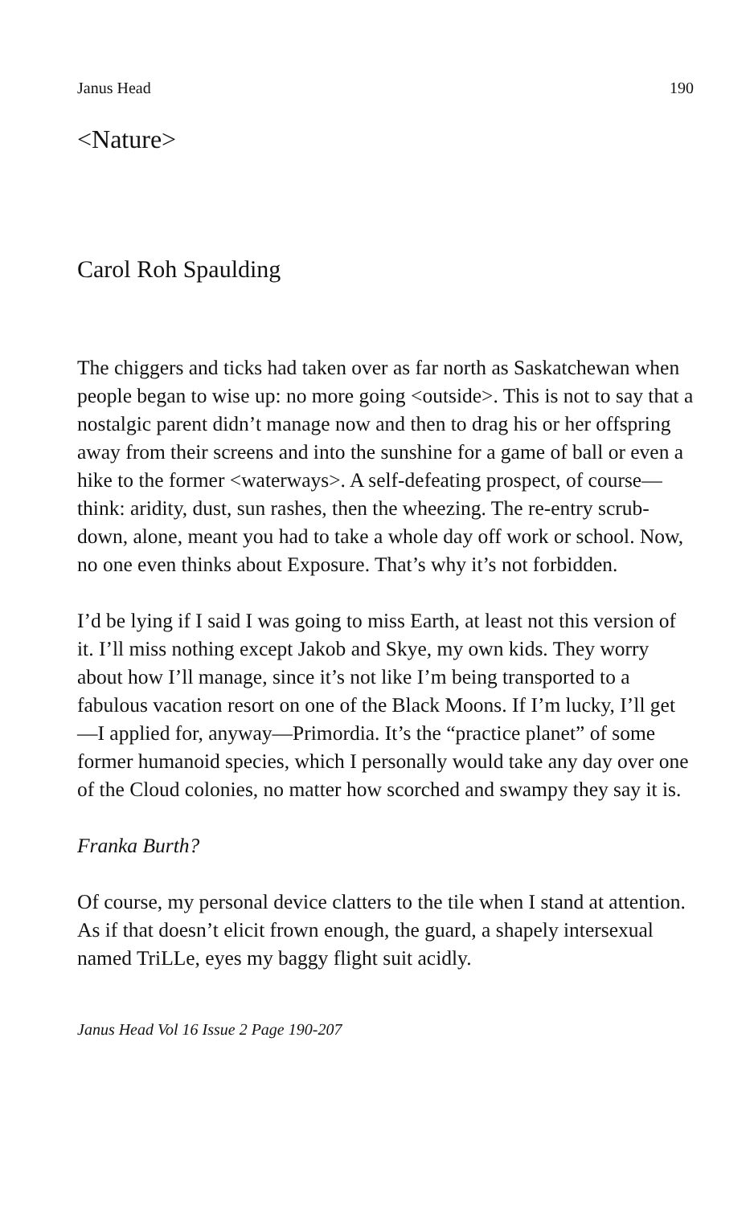Janus Head 190
<Nature>
Carol Roh Spaulding
The chiggers and ticks had taken over as far north as Saskatchewan when people began to wise up: no more going <outside>. This is not to say that a nostalgic parent didn’t manage now and then to drag his or her offspring away from their screens and into the sunshine for a game of ball or even a hike to the former <waterways>. A self-defeating prospect, of course—think: aridity, dust, sun rashes, then the wheezing. The re-entry scrub-down, alone, meant you had to take a whole day off work or school. Now, no one even thinks about Exposure. That’s why it’s not forbidden.
I’d be lying if I said I was going to miss Earth, at least not this version of it. I’ll miss nothing except Jakob and Skye, my own kids. They worry about how I’ll manage, since it’s not like I’m being transported to a fabulous vacation resort on one of the Black Moons. If I’m lucky, I’ll get—I applied for, anyway—Primordia. It’s the “practice planet” of some former humanoid species, which I personally would take any day over one of the Cloud colonies, no matter how scorched and swampy they say it is.
Franka Burth?
Of course, my personal device clatters to the tile when I stand at attention. As if that doesn’t elicit frown enough, the guard, a shapely intersexual named TriLLe, eyes my baggy flight suit acidly.
Janus Head Vol 16 Issue 2 Page 190-207